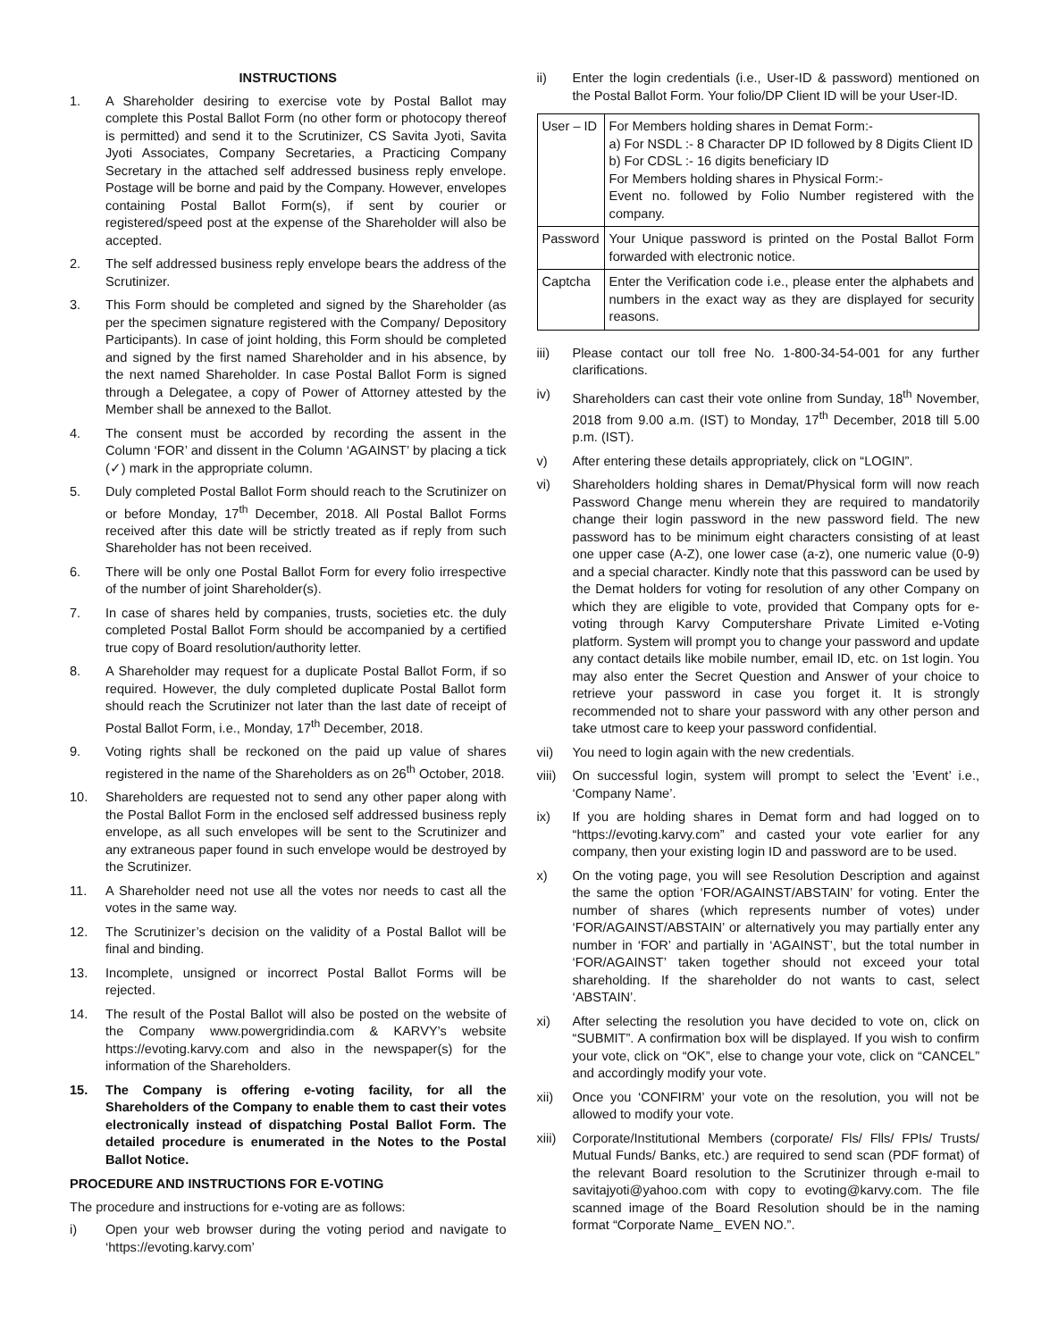INSTRUCTIONS
1. A Shareholder desiring to exercise vote by Postal Ballot may complete this Postal Ballot Form (no other form or photocopy thereof is permitted) and send it to the Scrutinizer, CS Savita Jyoti, Savita Jyoti Associates, Company Secretaries, a Practicing Company Secretary in the attached self addressed business reply envelope. Postage will be borne and paid by the Company. However, envelopes containing Postal Ballot Form(s), if sent by courier or registered/speed post at the expense of the Shareholder will also be accepted.
2. The self addressed business reply envelope bears the address of the Scrutinizer.
3. This Form should be completed and signed by the Shareholder (as per the specimen signature registered with the Company/ Depository Participants). In case of joint holding, this Form should be completed and signed by the first named Shareholder and in his absence, by the next named Shareholder. In case Postal Ballot Form is signed through a Delegatee, a copy of Power of Attorney attested by the Member shall be annexed to the Ballot.
4. The consent must be accorded by recording the assent in the Column ‘FOR’ and dissent in the Column ‘AGAINST’ by placing a tick (✓) mark in the appropriate column.
5. Duly completed Postal Ballot Form should reach to the Scrutinizer on or before Monday, 17<sup>th</sup> December, 2018. All Postal Ballot Forms received after this date will be strictly treated as if reply from such Shareholder has not been received.
6. There will be only one Postal Ballot Form for every folio irrespective of the number of joint Shareholder(s).
7. In case of shares held by companies, trusts, societies etc. the duly completed Postal Ballot Form should be accompanied by a certified true copy of Board resolution/authority letter.
8. A Shareholder may request for a duplicate Postal Ballot Form, if so required. However, the duly completed duplicate Postal Ballot form should reach the Scrutinizer not later than the last date of receipt of Postal Ballot Form, i.e., Monday, 17<sup>th</sup> December, 2018.
9. Voting rights shall be reckoned on the paid up value of shares registered in the name of the Shareholders as on 26<sup>th</sup> October, 2018.
10. Shareholders are requested not to send any other paper along with the Postal Ballot Form in the enclosed self addressed business reply envelope, as all such envelopes will be sent to the Scrutinizer and any extraneous paper found in such envelope would be destroyed by the Scrutinizer.
11. A Shareholder need not use all the votes nor needs to cast all the votes in the same way.
12. The Scrutinizer’s decision on the validity of a Postal Ballot will be final and binding.
13. Incomplete, unsigned or incorrect Postal Ballot Forms will be rejected.
14. The result of the Postal Ballot will also be posted on the website of the Company www.powergridindia.com & KARVY’s website https://evoting.karvy.com and also in the newspaper(s) for the information of the Shareholders.
15. The Company is offering e-voting facility, for all the Shareholders of the Company to enable them to cast their votes electronically instead of dispatching Postal Ballot Form. The detailed procedure is enumerated in the Notes to the Postal Ballot Notice.
PROCEDURE AND INSTRUCTIONS FOR E-VOTING
The procedure and instructions for e-voting are as follows:
i) Open your web browser during the voting period and navigate to ‘https://evoting.karvy.com’
ii) Enter the login credentials (i.e., User-ID & password) mentioned on the Postal Ballot Form. Your folio/DP Client ID will be your User-ID.
| User – ID | For Members holding shares in Demat Form:- a) For NSDL :- 8 Character DP ID followed by 8 Digits Client ID b) For CDSL :- 16 digits beneficiary ID For Members holding shares in Physical Form:- Event no. followed by Folio Number registered with the company. |
| Password | Your Unique password is printed on the Postal Ballot Form forwarded with electronic notice. |
| Captcha | Enter the Verification code i.e., please enter the alphabets and numbers in the exact way as they are displayed for security reasons. |
iii) Please contact our toll free No. 1-800-34-54-001 for any further clarifications.
iv) Shareholders can cast their vote online from Sunday, 18<sup>th</sup> November, 2018 from 9.00 a.m. (IST) to Monday, 17<sup>th</sup> December, 2018 till 5.00 p.m. (IST).
v) After entering these details appropriately, click on “LOGIN”.
vi) Shareholders holding shares in Demat/Physical form will now reach Password Change menu wherein they are required to mandatorily change their login password in the new password field. The new password has to be minimum eight characters consisting of at least one upper case (A-Z), one lower case (a-z), one numeric value (0-9) and a special character. Kindly note that this password can be used by the Demat holders for voting for resolution of any other Company on which they are eligible to vote, provided that Company opts for e-voting through Karvy Computershare Private Limited e-Voting platform. System will prompt you to change your password and update any contact details like mobile number, email ID, etc. on 1st login. You may also enter the Secret Question and Answer of your choice to retrieve your password in case you forget it. It is strongly recommended not to share your password with any other person and take utmost care to keep your password confidential.
vii) You need to login again with the new credentials.
viii) On successful login, system will prompt to select the ’Event’ i.e., ‘Company Name’.
ix) If you are holding shares in Demat form and had logged on to “https://evoting.karvy.com” and casted your vote earlier for any company, then your existing login ID and password are to be used.
x) On the voting page, you will see Resolution Description and against the same the option ‘FOR/AGAINST/ABSTAIN’ for voting. Enter the number of shares (which represents number of votes) under ‘FOR/AGAINST/ABSTAIN’ or alternatively you may partially enter any number in ‘FOR’ and partially in ‘AGAINST’, but the total number in ‘FOR/AGAINST’ taken together should not exceed your total shareholding. If the shareholder do not wants to cast, select ‘ABSTAIN’.
xi) After selecting the resolution you have decided to vote on, click on “SUBMIT”. A confirmation box will be displayed. If you wish to confirm your vote, click on “OK”, else to change your vote, click on “CANCEL” and accordingly modify your vote.
xii) Once you ‘CONFIRM’ your vote on the resolution, you will not be allowed to modify your vote.
xiii) Corporate/Institutional Members (corporate/ Fls/ Flls/ FPIs/ Trusts/ Mutual Funds/ Banks, etc.) are required to send scan (PDF format) of the relevant Board resolution to the Scrutinizer through e-mail to savitajyoti@yahoo.com with copy to evoting@karvy.com. The file scanned image of the Board Resolution should be in the naming format “Corporate Name_ EVEN NO.”.